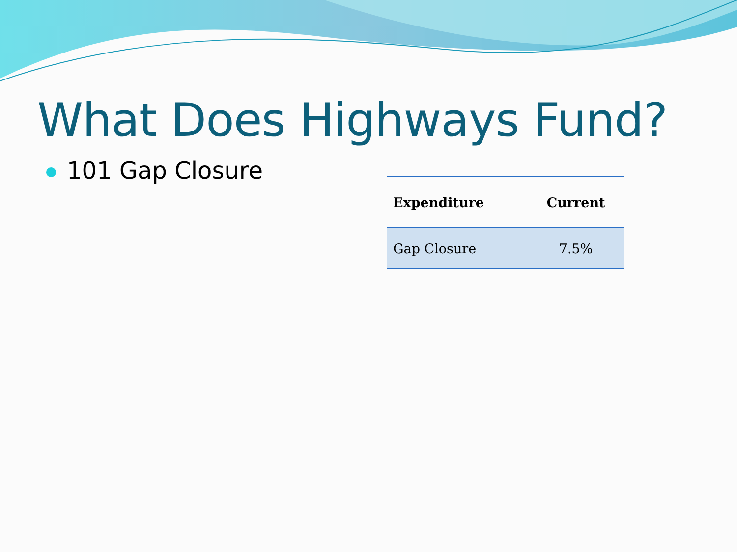What Does Highways Fund?
101 Gap Closure
| Expenditure | Current |
| --- | --- |
| Gap Closure | 7.5% |